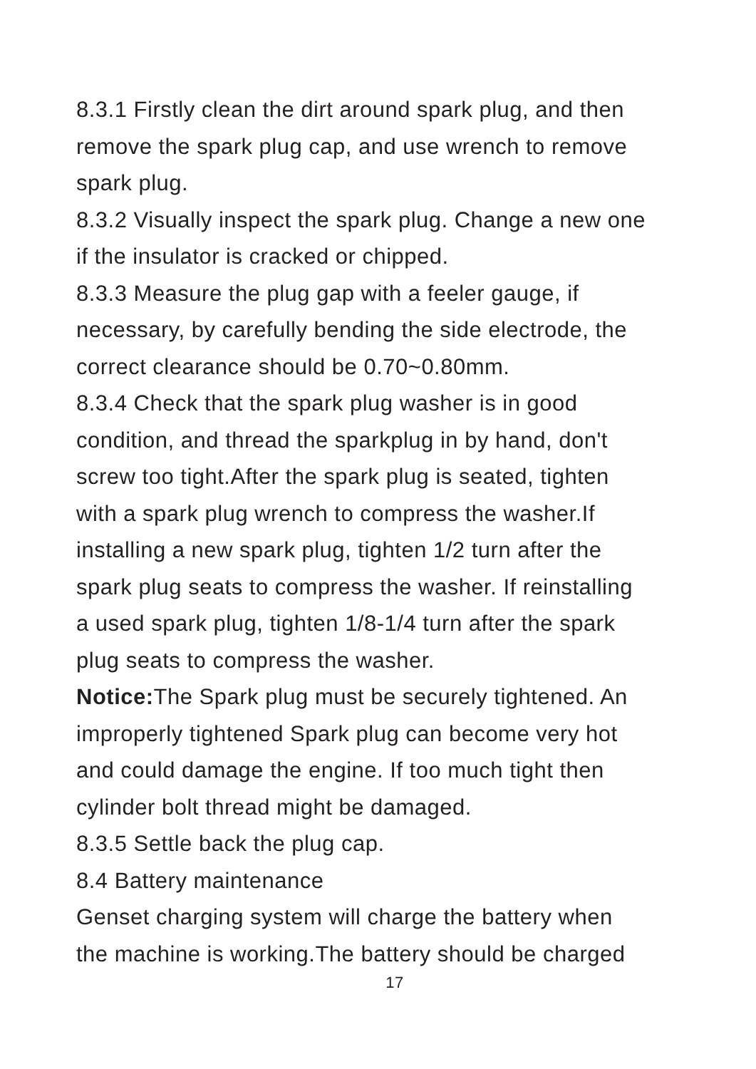8.3.1 Firstly clean the dirt around spark plug, and then
remove the spark plug cap, and use wrench to remove
spark plug.
8.3.2 Visually inspect the spark plug. Change a new one
if the insulator is cracked or chipped.
8.3.3 Measure the plug gap with a feeler gauge, if
necessary, by carefully bending the side electrode, the
correct clearance should be 0.70~0.80mm.
8.3.4 Check that the spark plug washer is in good
condition, and thread the sparkplug in by hand, don't
screw too tight.After the spark plug is seated, tighten
with a spark plug wrench to compress the washer.If
installing a new spark plug, tighten 1/2 turn after the
spark plug seats to compress the washer. If reinstalling
a used spark plug, tighten 1/8-1/4 turn after the spark
plug seats to compress the washer.
Notice: The Spark plug must be securely tightened. An
improperly tightened Spark plug can become very hot
and could damage the engine. If too much tight then
cylinder bolt thread might be damaged.
8.3.5 Settle back the plug cap.
8.4 Battery maintenance
Genset charging system will charge the battery when
the machine is working.The battery should be charged
17